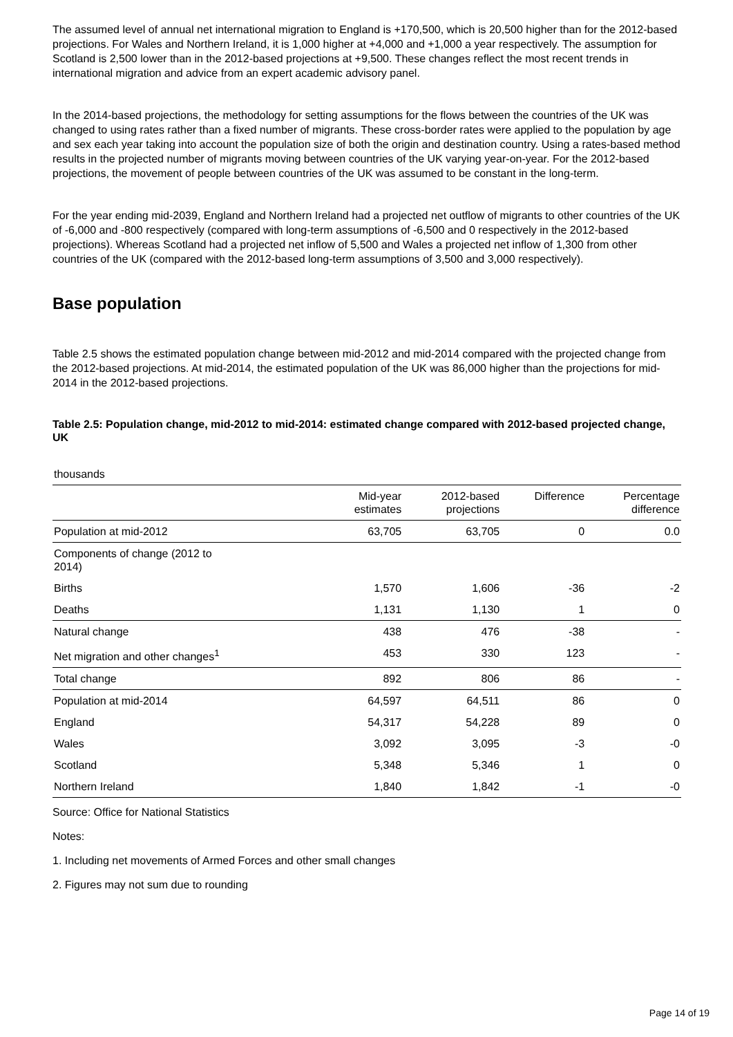The assumed level of annual net international migration to England is +170,500, which is 20,500 higher than for the 2012-based projections. For Wales and Northern Ireland, it is 1,000 higher at +4,000 and +1,000 a year respectively. The assumption for Scotland is 2,500 lower than in the 2012-based projections at +9,500. These changes reflect the most recent trends in international migration and advice from an expert academic advisory panel.
In the 2014-based projections, the methodology for setting assumptions for the flows between the countries of the UK was changed to using rates rather than a fixed number of migrants. These cross-border rates were applied to the population by age and sex each year taking into account the population size of both the origin and destination country. Using a rates-based method results in the projected number of migrants moving between countries of the UK varying year-on-year. For the 2012-based projections, the movement of people between countries of the UK was assumed to be constant in the long-term.
For the year ending mid-2039, England and Northern Ireland had a projected net outflow of migrants to other countries of the UK of -6,000 and -800 respectively (compared with long-term assumptions of -6,500 and 0 respectively in the 2012-based projections). Whereas Scotland had a projected net inflow of 5,500 and Wales a projected net inflow of 1,300 from other countries of the UK (compared with the 2012-based long-term assumptions of 3,500 and 3,000 respectively).
Base population
Table 2.5 shows the estimated population change between mid-2012 and mid-2014 compared with the projected change from the 2012-based projections. At mid-2014, the estimated population of the UK was 86,000 higher than the projections for mid-2014 in the 2012-based projections.
Table 2.5: Population change, mid-2012 to mid-2014: estimated change compared with 2012-based projected change, UK
| thousands | | | | |
| | Mid-year estimates | 2012-based projections | Difference | Percentage difference |
| Population at mid-2012 | 63,705 | 63,705 | 0 | 0.0 |
| Components of change (2012 to 2014) | | | | |
| Births | 1,570 | 1,606 | -36 | -2 |
| Deaths | 1,131 | 1,130 | 1 | 0 |
| Natural change | 438 | 476 | -38 | - |
| Net migration and other changes<sup>1</sup> | 453 | 330 | 123 | - |
| Total change | 892 | 806 | 86 | - |
| Population at mid-2014 | 64,597 | 64,511 | 86 | 0 |
| England | 54,317 | 54,228 | 89 | 0 |
| Wales | 3,092 | 3,095 | -3 | -0 |
| Scotland | 5,348 | 5,346 | 1 | 0 |
| Northern Ireland | 1,840 | 1,842 | -1 | -0 |
Source: Office for National Statistics
Notes:
1. Including net movements of Armed Forces and other small changes
2. Figures may not sum due to rounding
Page 14 of 19